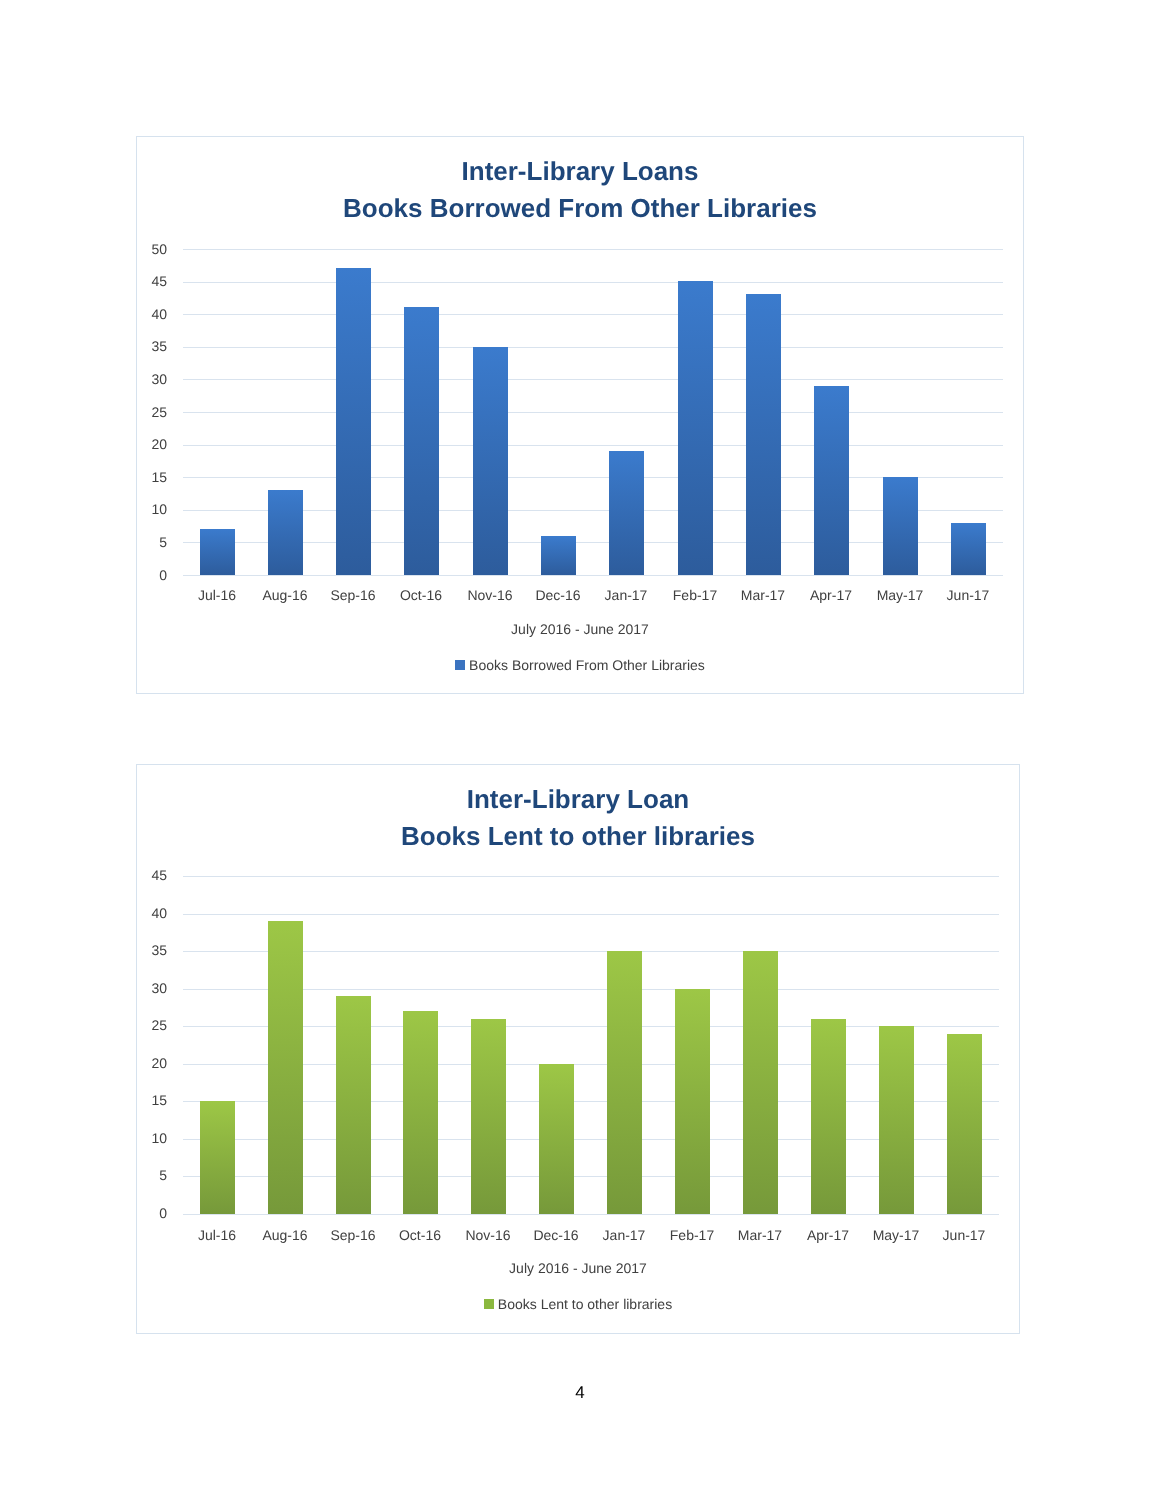Inter-Library Loans
Books Borrowed From Other Libraries
50
45
40
35
30
25
20
15
10
5
0
Jul-16 Aug-16 Sep-16 Oct-16 Nov-16 Dec-16 Jan-17 Feb-17 Mar-17 Apr-17 May-17 Jun-17
July 2016 - June 2017
Books Borrowed From Other Libraries
Inter-Library Loan
Books Lent to other libraries
45
40
35
30
25
20
15
10
5
0
Jul-16 Aug-16 Sep-16 Oct-16 Nov-16 Dec-16 Jan-17 Feb-17 Mar-17 Apr-17 May-17 Jun-17
July 2016 - June 2017
Books Lent to other libraries
4